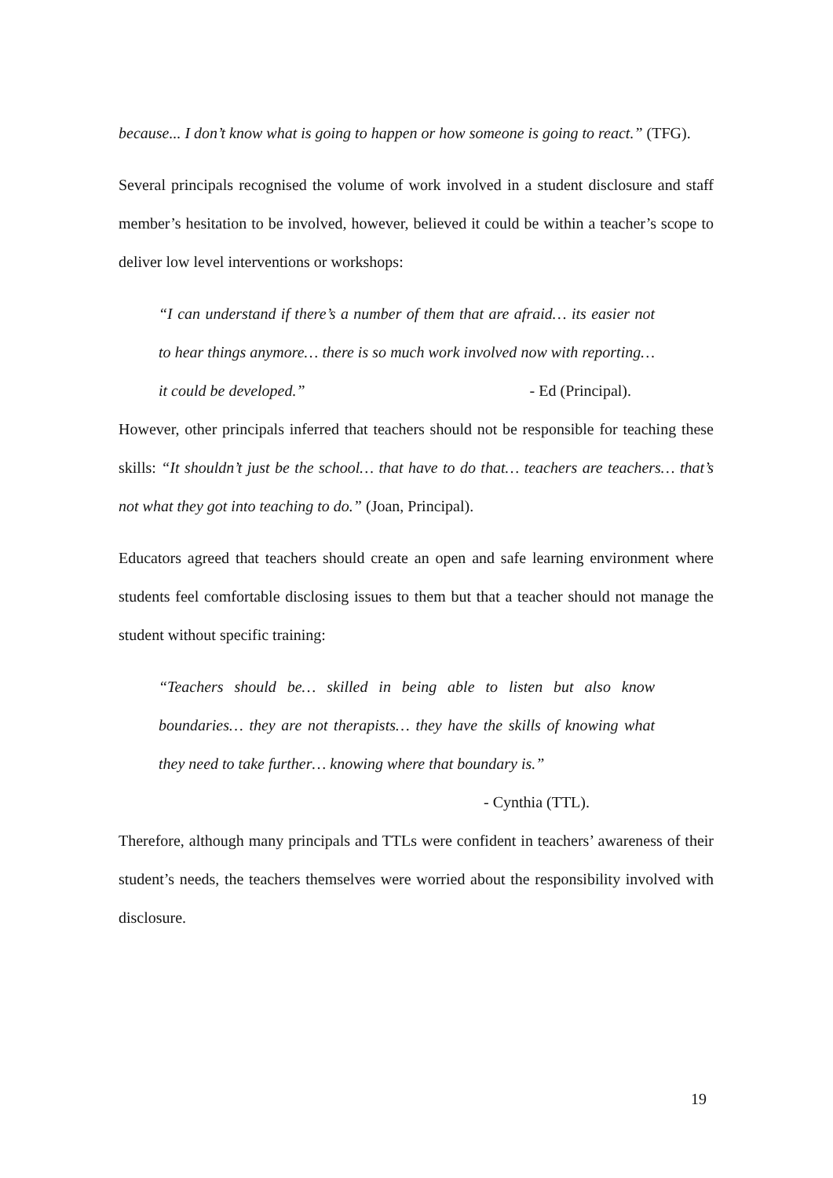because... I don’t know what is going to happen or how someone is going to react.” (TFG).
Several principals recognised the volume of work involved in a student disclosure and staff member’s hesitation to be involved, however, believed it could be within a teacher’s scope to deliver low level interventions or workshops:
“I can understand if there’s a number of them that are afraid… its easier not to hear things anymore… there is so much work involved now with reporting… it could be developed.” - Ed (Principal).
However, other principals inferred that teachers should not be responsible for teaching these skills: “It shouldn’t just be the school… that have to do that… teachers are teachers… that’s not what they got into teaching to do.” (Joan, Principal).
Educators agreed that teachers should create an open and safe learning environment where students feel comfortable disclosing issues to them but that a teacher should not manage the student without specific training:
“Teachers should be… skilled in being able to listen but also know boundaries… they are not therapists… they have the skills of knowing what they need to take further… knowing where that boundary is.”
- Cynthia (TTL).
Therefore, although many principals and TTLs were confident in teachers’ awareness of their student’s needs, the teachers themselves were worried about the responsibility involved with disclosure.
19